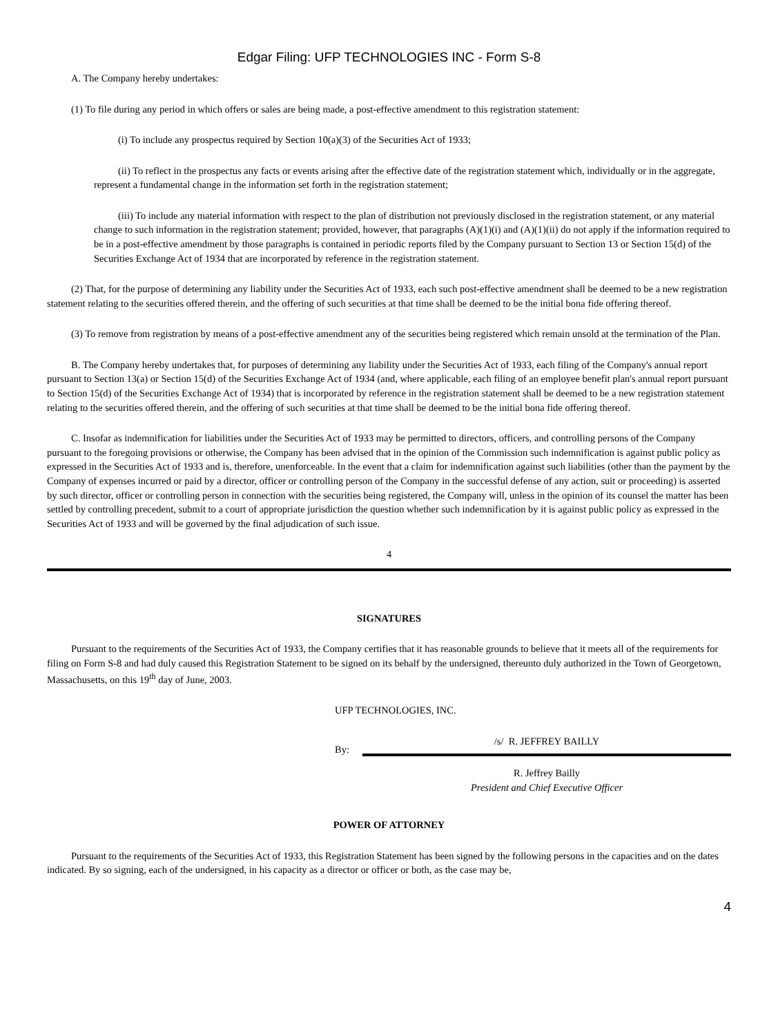Edgar Filing: UFP TECHNOLOGIES INC - Form S-8
A. The Company hereby undertakes:
(1) To file during any period in which offers or sales are being made, a post-effective amendment to this registration statement:
(i) To include any prospectus required by Section 10(a)(3) of the Securities Act of 1933;
(ii) To reflect in the prospectus any facts or events arising after the effective date of the registration statement which, individually or in the aggregate, represent a fundamental change in the information set forth in the registration statement;
(iii) To include any material information with respect to the plan of distribution not previously disclosed in the registration statement, or any material change to such information in the registration statement; provided, however, that paragraphs (A)(1)(i) and (A)(1)(ii) do not apply if the information required to be in a post-effective amendment by those paragraphs is contained in periodic reports filed by the Company pursuant to Section 13 or Section 15(d) of the Securities Exchange Act of 1934 that are incorporated by reference in the registration statement.
(2) That, for the purpose of determining any liability under the Securities Act of 1933, each such post-effective amendment shall be deemed to be a new registration statement relating to the securities offered therein, and the offering of such securities at that time shall be deemed to be the initial bona fide offering thereof.
(3) To remove from registration by means of a post-effective amendment any of the securities being registered which remain unsold at the termination of the Plan.
B. The Company hereby undertakes that, for purposes of determining any liability under the Securities Act of 1933, each filing of the Company's annual report pursuant to Section 13(a) or Section 15(d) of the Securities Exchange Act of 1934 (and, where applicable, each filing of an employee benefit plan's annual report pursuant to Section 15(d) of the Securities Exchange Act of 1934) that is incorporated by reference in the registration statement shall be deemed to be a new registration statement relating to the securities offered therein, and the offering of such securities at that time shall be deemed to be the initial bona fide offering thereof.
C. Insofar as indemnification for liabilities under the Securities Act of 1933 may be permitted to directors, officers, and controlling persons of the Company pursuant to the foregoing provisions or otherwise, the Company has been advised that in the opinion of the Commission such indemnification is against public policy as expressed in the Securities Act of 1933 and is, therefore, unenforceable. In the event that a claim for indemnification against such liabilities (other than the payment by the Company of expenses incurred or paid by a director, officer or controlling person of the Company in the successful defense of any action, suit or proceeding) is asserted by such director, officer or controlling person in connection with the securities being registered, the Company will, unless in the opinion of its counsel the matter has been settled by controlling precedent, submit to a court of appropriate jurisdiction the question whether such indemnification by it is against public policy as expressed in the Securities Act of 1933 and will be governed by the final adjudication of such issue.
4
SIGNATURES
Pursuant to the requirements of the Securities Act of 1933, the Company certifies that it has reasonable grounds to believe that it meets all of the requirements for filing on Form S-8 and had duly caused this Registration Statement to be signed on its behalf by the undersigned, thereunto duly authorized in the Town of Georgetown, Massachusetts, on this 19<sup>th</sup> day of June, 2003.
UFP TECHNOLOGIES, INC.
By: /s/ R. JEFFREY BAILLY
R. Jeffrey Bailly
President and Chief Executive Officer
POWER OF ATTORNEY
Pursuant to the requirements of the Securities Act of 1933, this Registration Statement has been signed by the following persons in the capacities and on the dates indicated. By so signing, each of the undersigned, in his capacity as a director or officer or both, as the case may be,
4